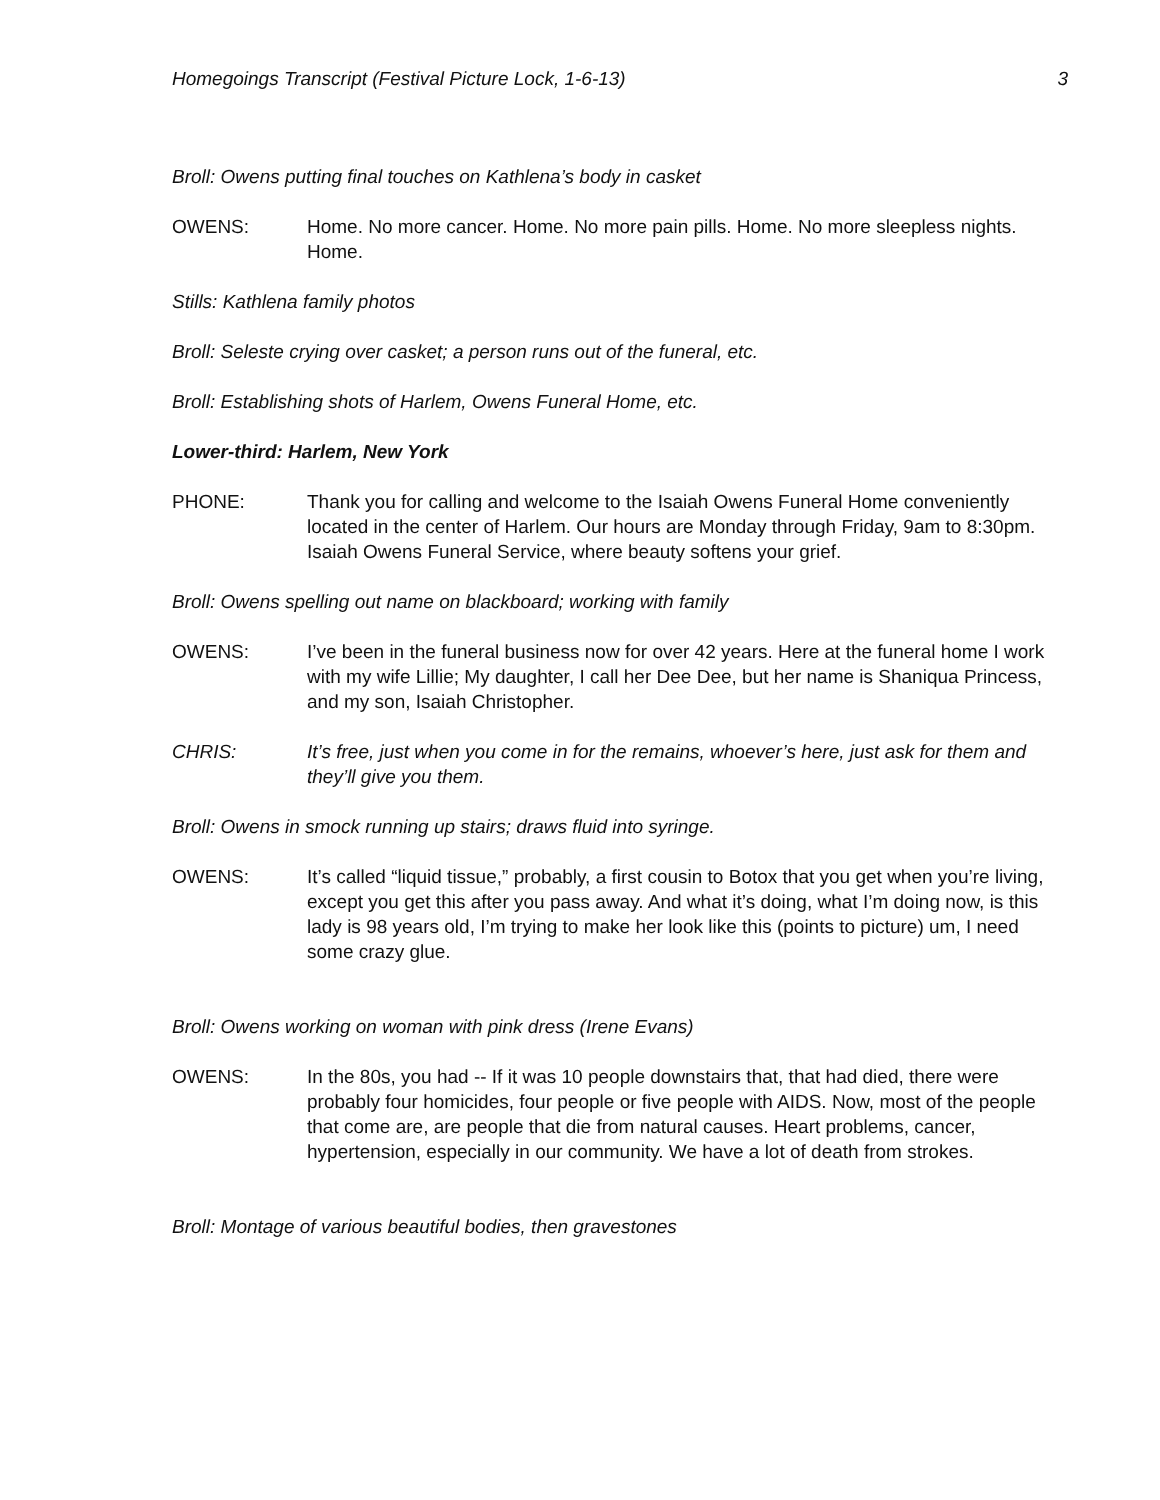Homegoings Transcript (Festival Picture Lock, 1-6-13) 3
Broll: Owens putting final touches on Kathlena’s body in casket
OWENS: Home. No more cancer. Home. No more pain pills. Home. No more sleepless nights. Home.
Stills: Kathlena family photos
Broll: Seleste crying over casket; a person runs out of the funeral, etc.
Broll: Establishing shots of Harlem, Owens Funeral Home, etc.
Lower-third: Harlem, New York
PHONE: Thank you for calling and welcome to the Isaiah Owens Funeral Home conveniently located in the center of Harlem. Our hours are Monday through Friday, 9am to 8:30pm. Isaiah Owens Funeral Service, where beauty softens your grief.
Broll: Owens spelling out name on blackboard; working with family
OWENS: I’ve been in the funeral business now for over 42 years. Here at the funeral home I work with my wife Lillie; My daughter, I call her Dee Dee, but her name is Shaniqua Princess, and my son, Isaiah Christopher.
CHRIS: It’s free, just when you come in for the remains, whoever’s here, just ask for them and they’ll give you them.
Broll: Owens in smock running up stairs; draws fluid into syringe.
OWENS: It’s called “liquid tissue,” probably, a first cousin to Botox that you get when you’re living, except you get this after you pass away. And what it’s doing, what I’m doing now, is this lady is 98 years old, I’m trying to make her look like this (points to picture) um, I need some crazy glue.
Broll: Owens working on woman with pink dress (Irene Evans)
OWENS: In the 80s, you had -- If it was 10 people downstairs that, that had died, there were probably four homicides, four people or five people with AIDS. Now, most of the people that come are, are people that die from natural causes. Heart problems, cancer, hypertension, especially in our community. We have a lot of death from strokes.
Broll: Montage of various beautiful bodies, then gravestones